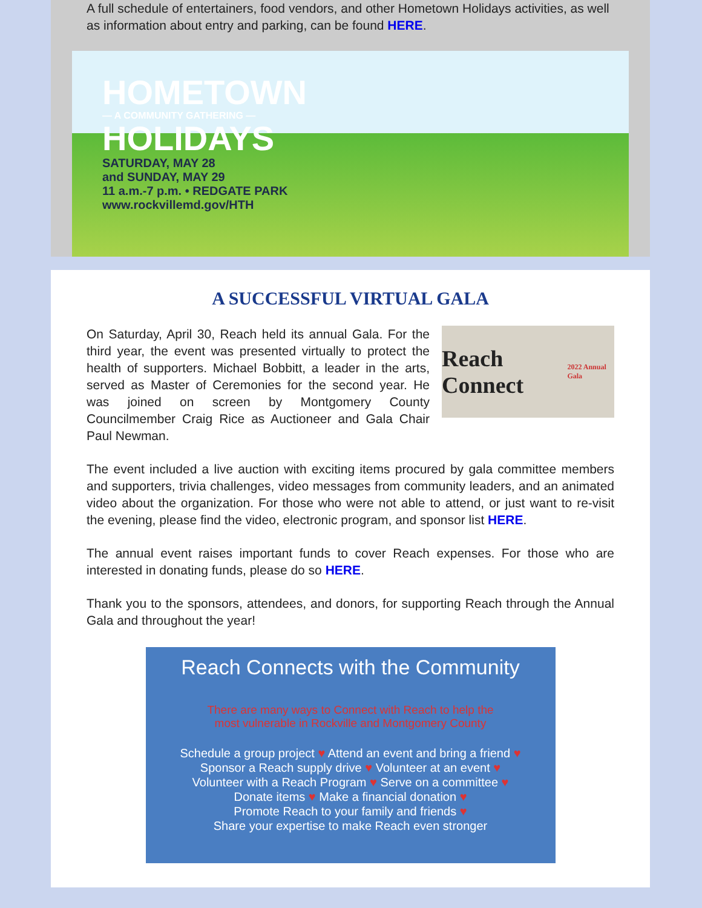A full schedule of entertainers, food vendors, and other Hometown Holidays activities, as well as information about entry and parking, can be found HERE.
HOMETOWN
— A COMMUNITY GATHERING —
HOLIDAYS
SATURDAY, MAY 28
and SUNDAY, MAY 29
11 a.m.-7 p.m. • REDGATE PARK
www.rockvillemd.gov/HTH
A SUCCESSFUL VIRTUAL GALA
Reach Connect
2022 Annual Gala
On Saturday, April 30, Reach held its annual Gala. For the third year, the event was presented virtually to protect the health of supporters. Michael Bobbitt, a leader in the arts, served as Master of Ceremonies for the second year. He was joined on screen by Montgomery County Councilmember Craig Rice as Auctioneer and Gala Chair Paul Newman.
The event included a live auction with exciting items procured by gala committee members and supporters, trivia challenges, video messages from community leaders, and an animated video about the organization. For those who were not able to attend, or just want to re-visit the evening, please find the video, electronic program, and sponsor list HERE.
The annual event raises important funds to cover Reach expenses. For those who are interested in donating funds, please do so HERE.
Thank you to the sponsors, attendees, and donors, for supporting Reach through the Annual Gala and throughout the year!
Reach Connects with the Community
There are many ways to Connect with Reach to help the
most vulnerable in Rockville and Montgomery County
Schedule a group project ♥ Attend an event and bring a friend ♥
Sponsor a Reach supply drive ♥ Volunteer at an event ♥
Volunteer with a Reach Program ♥ Serve on a committee ♥
Donate items ♥ Make a financial donation ♥
Promote Reach to your family and friends ♥
Share your expertise to make Reach even stronger